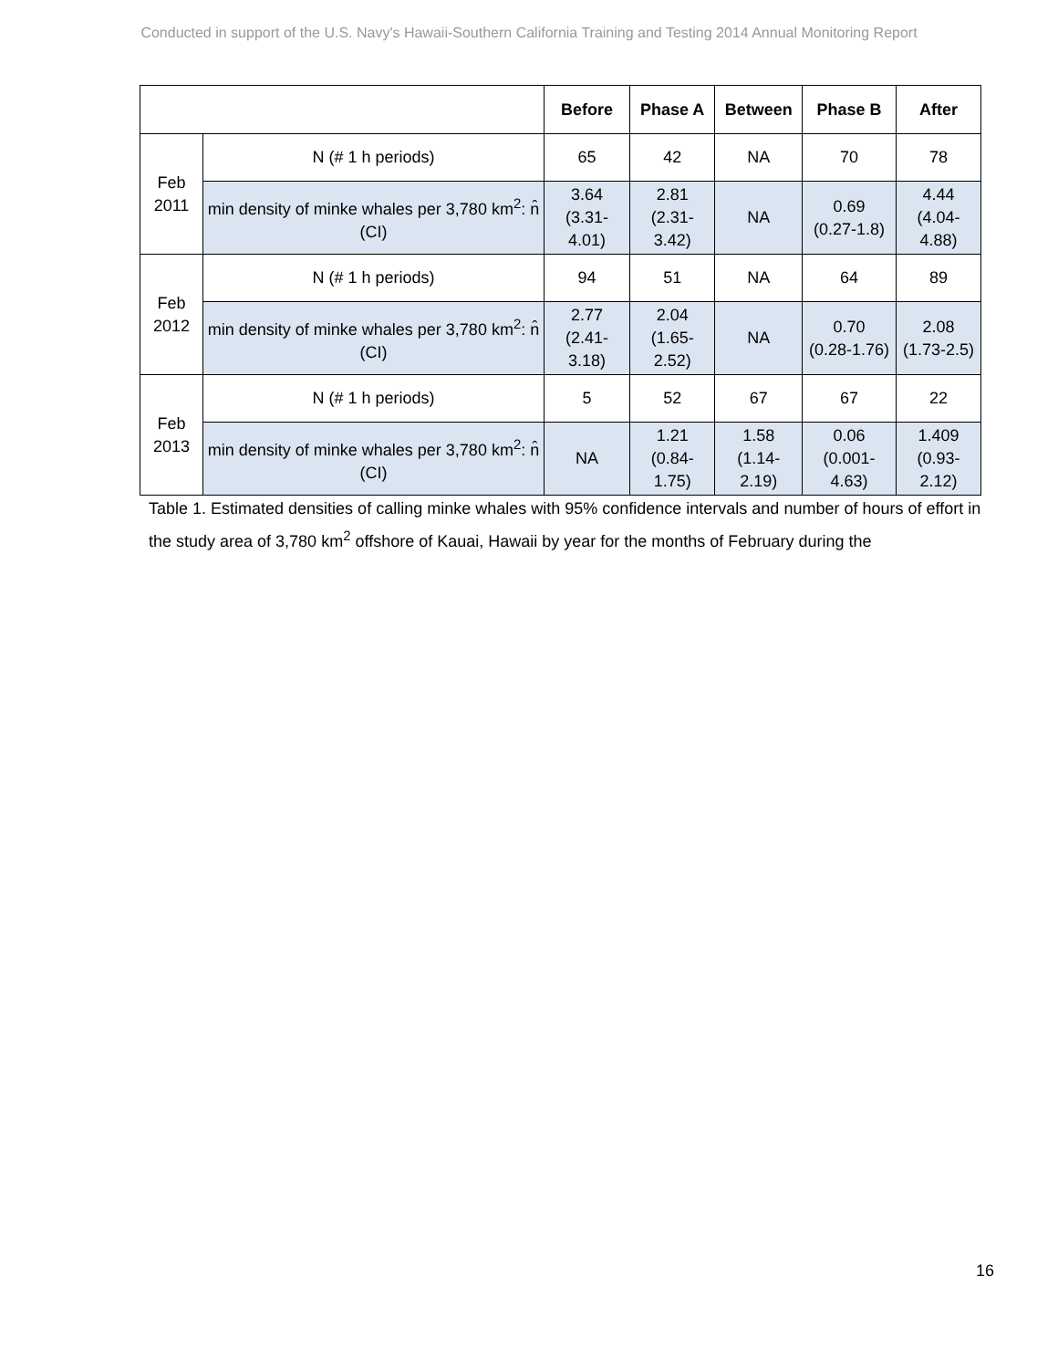Conducted in support of the U.S. Navy's Hawaii-Southern California Training and Testing 2014 Annual Monitoring Report
| | | Before | Phase A | Between | Phase B | After |
| --- | --- | --- | --- | --- | --- | --- |
| Feb 2011 | N (# 1 h periods) | 65 | 42 | NA | 70 | 78 |
| | min density of minke whales per 3,780 km<sup>2</sup>: n̂ (CI) | 3.64 (3.31-4.01) | 2.81 (2.31-3.42) | NA | 0.69 (0.27-1.8) | 4.44 (4.04-4.88) |
| Feb 2012 | N (# 1 h periods) | 94 | 51 | NA | 64 | 89 |
| | min density of minke whales per 3,780 km<sup>2</sup>: n̂ (CI) | 2.77 (2.41-3.18) | 2.04 (1.65-2.52) | NA | 0.70 (0.28-1.76) | 2.08 (1.73-2.5) |
| Feb 2013 | N (# 1 h periods) | 5 | 52 | 67 | 67 | 22 |
| | min density of minke whales per 3,780 km<sup>2</sup>: n̂ (CI) | NA | 1.21 (0.84-1.75) | 1.58 (1.14-2.19) | 0.06 (0.001-4.63) | 1.409 (0.93-2.12) |
Table 1. Estimated densities of calling minke whales with 95% confidence intervals and number of hours of effort in the study area of 3,780 km<sup>2</sup> offshore of Kauai, Hawaii by year for the months of February during the
16